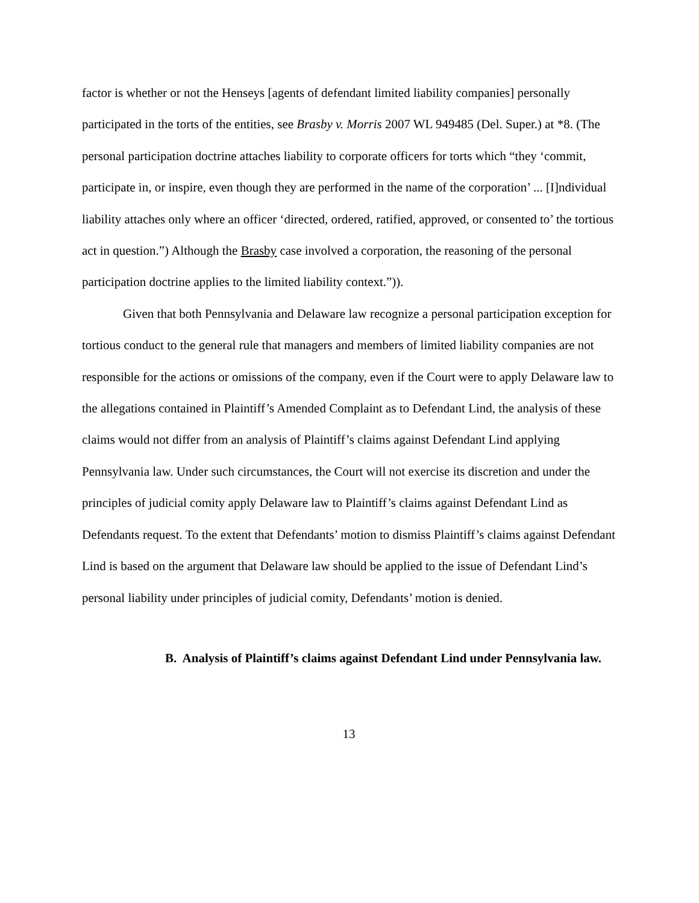factor is whether or not the Henseys [agents of defendant limited liability companies] personally participated in the torts of the entities, see Brasby v. Morris 2007 WL 949485 (Del. Super.) at *8. (The personal participation doctrine attaches liability to corporate officers for torts which “they ‘commit, participate in, or inspire, even though they are performed in the name of the corporation’ ... [I]ndividual liability attaches only where an officer ‘directed, ordered, ratified, approved, or consented to’ the tortious act in question.”) Although the Brasby case involved a corporation, the reasoning of the personal participation doctrine applies to the limited liability context.”)).
Given that both Pennsylvania and Delaware law recognize a personal participation exception for tortious conduct to the general rule that managers and members of limited liability companies are not responsible for the actions or omissions of the company, even if the Court were to apply Delaware law to the allegations contained in Plaintiff’s Amended Complaint as to Defendant Lind, the analysis of these claims would not differ from an analysis of Plaintiff’s claims against Defendant Lind applying Pennsylvania law. Under such circumstances, the Court will not exercise its discretion and under the principles of judicial comity apply Delaware law to Plaintiff’s claims against Defendant Lind as Defendants request. To the extent that Defendants’ motion to dismiss Plaintiff’s claims against Defendant Lind is based on the argument that Delaware law should be applied to the issue of Defendant Lind’s personal liability under principles of judicial comity, Defendants’ motion is denied.
B. Analysis of Plaintiff’s claims against Defendant Lind under Pennsylvania law.
13